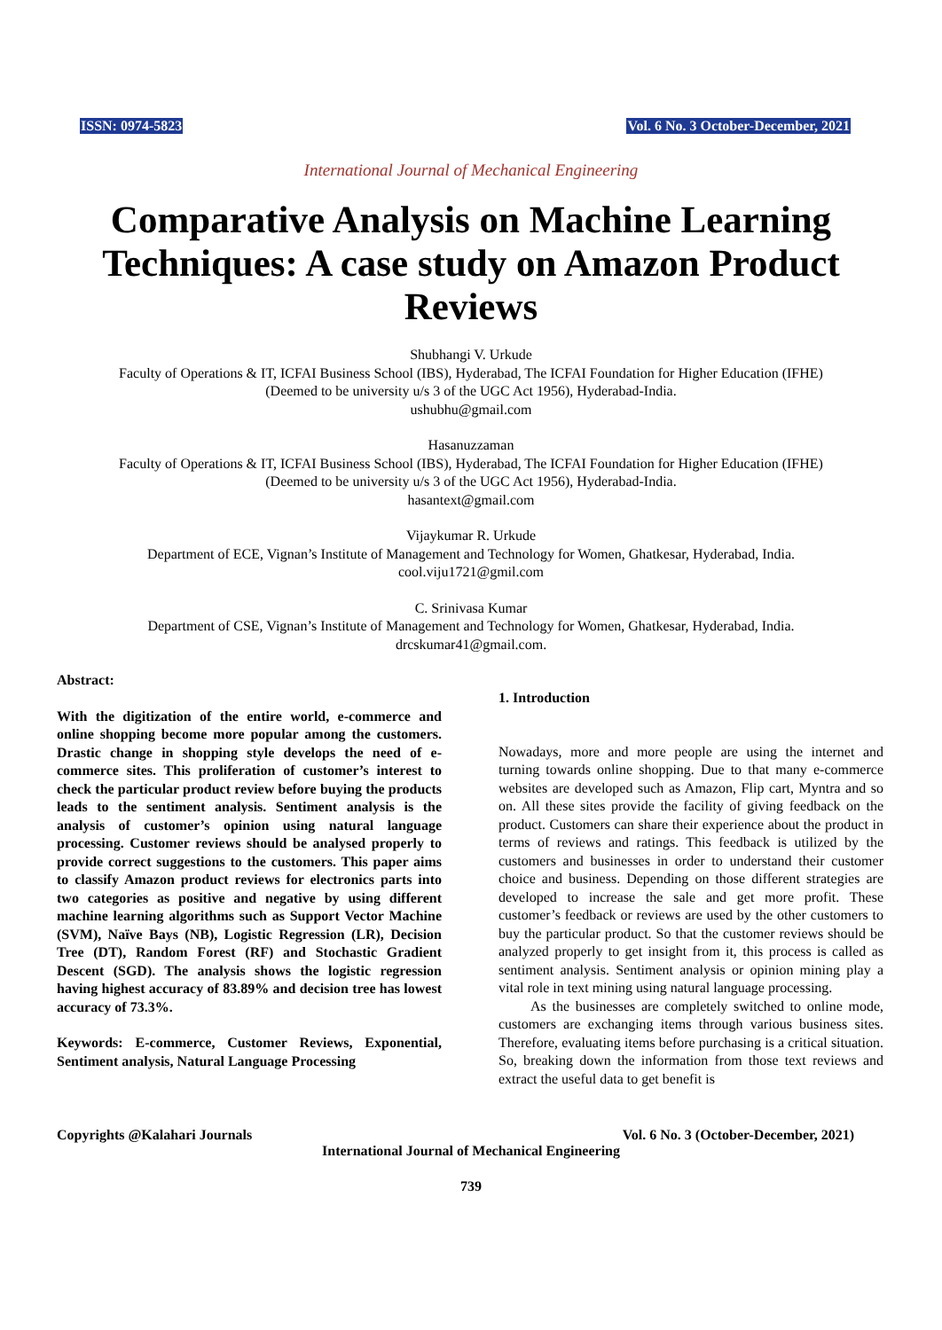ISSN: 0974-5823 Vol. 6 No. 3 October-December, 2021
International Journal of Mechanical Engineering
Comparative Analysis on Machine Learning Techniques: A case study on Amazon Product Reviews
Shubhangi V. Urkude
Faculty of Operations & IT, ICFAI Business School (IBS), Hyderabad, The ICFAI Foundation for Higher Education (IFHE)
(Deemed to be university u/s 3 of the UGC Act 1956), Hyderabad-India.
ushubhu@gmail.com
Hasanuzzaman
Faculty of Operations & IT, ICFAI Business School (IBS), Hyderabad, The ICFAI Foundation for Higher Education (IFHE)
(Deemed to be university u/s 3 of the UGC Act 1956), Hyderabad-India.
hasantext@gmail.com
Vijaykumar R. Urkude
Department of ECE, Vignan’s Institute of Management and Technology for Women, Ghatkesar, Hyderabad, India.
cool.viju1721@gmil.com
C. Srinivasa Kumar
Department of CSE, Vignan’s Institute of Management and Technology for Women, Ghatkesar, Hyderabad, India.
drcskumar41@gmail.com.
Abstract:
With the digitization of the entire world, e-commerce and online shopping become more popular among the customers. Drastic change in shopping style develops the need of e-commerce sites. This proliferation of customer’s interest to check the particular product review before buying the products leads to the sentiment analysis. Sentiment analysis is the analysis of customer’s opinion using natural language processing. Customer reviews should be analysed properly to provide correct suggestions to the customers. This paper aims to classify Amazon product reviews for electronics parts into two categories as positive and negative by using different machine learning algorithms such as Support Vector Machine (SVM), Naïve Bays (NB), Logistic Regression (LR), Decision Tree (DT), Random Forest (RF) and Stochastic Gradient Descent (SGD). The analysis shows the logistic regression having highest accuracy of 83.89% and decision tree has lowest accuracy of 73.3%.
Keywords: E-commerce, Customer Reviews, Exponential, Sentiment analysis, Natural Language Processing
1. Introduction
Nowadays, more and more people are using the internet and turning towards online shopping. Due to that many e-commerce websites are developed such as Amazon, Flip cart, Myntra and so on. All these sites provide the facility of giving feedback on the product. Customers can share their experience about the product in terms of reviews and ratings. This feedback is utilized by the customers and businesses in order to understand their customer choice and business. Depending on those different strategies are developed to increase the sale and get more profit. These customer’s feedback or reviews are used by the other customers to buy the particular product. So that the customer reviews should be analyzed properly to get insight from it, this process is called as sentiment analysis. Sentiment analysis or opinion mining play a vital role in text mining using natural language processing.
As the businesses are completely switched to online mode, customers are exchanging items through various business sites. Therefore, evaluating items before purchasing is a critical situation. So, breaking down the information from those text reviews and extract the useful data to get benefit is
Copyrights @Kalahari Journals Vol. 6 No. 3 (October-December, 2021)
International Journal of Mechanical Engineering
739